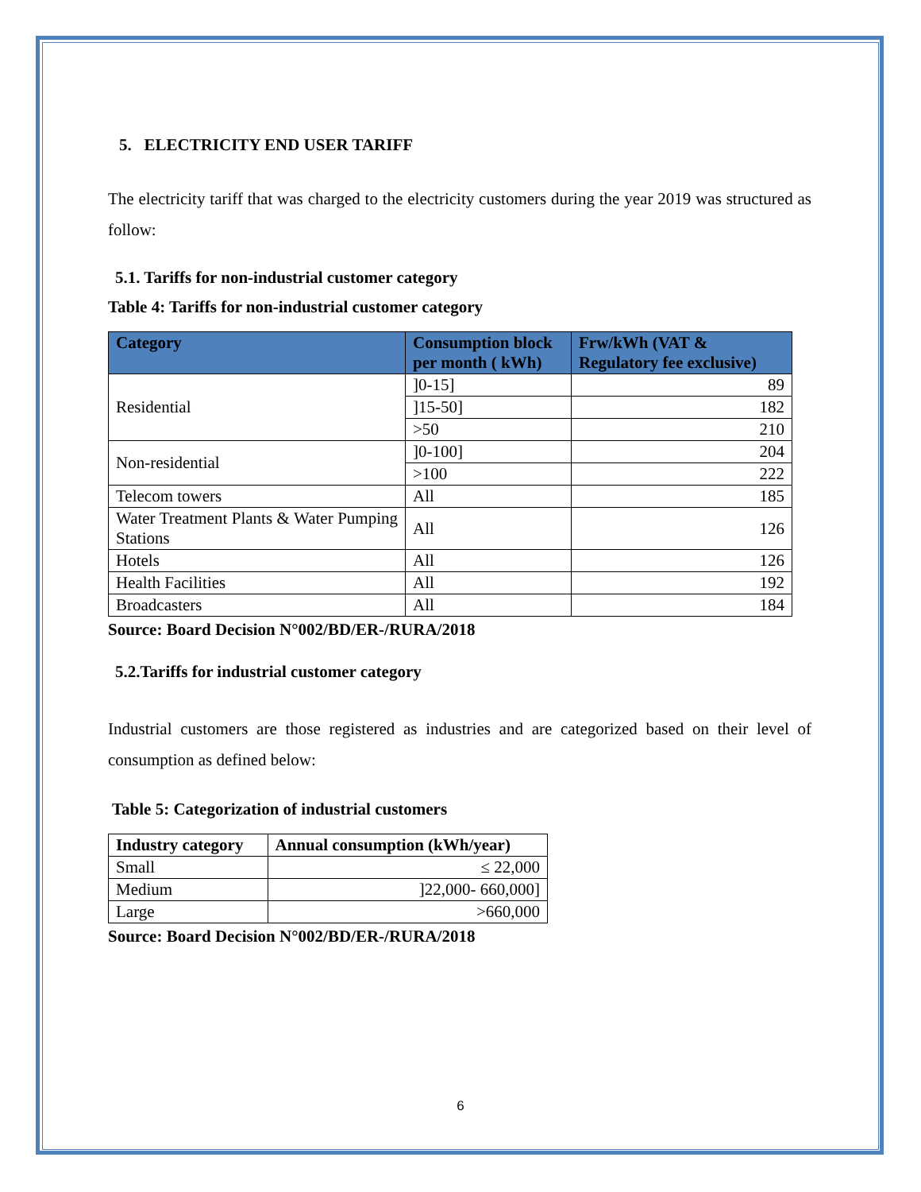5. ELECTRICITY END USER TARIFF
The electricity tariff that was charged to the electricity customers during the year 2019 was structured as follow:
5.1. Tariffs for non-industrial customer category
Table 4: Tariffs for non-industrial customer category
| Category | Consumption block per month ( kWh) | Frw/kWh (VAT & Regulatory fee exclusive) |
| --- | --- | --- |
| Residential | ]0-15] | 89 |
| | ]15-50] | 182 |
| | >50 | 210 |
| Non-residential | ]0-100] | 204 |
| | >100 | 222 |
| Telecom towers | All | 185 |
| Water Treatment Plants & Water Pumping Stations | All | 126 |
| Hotels | All | 126 |
| Health Facilities | All | 192 |
| Broadcasters | All | 184 |
Source: Board Decision N°002/BD/ER-/RURA/2018
5.2.Tariffs for industrial customer category
Industrial customers are those registered as industries and are categorized based on their level of consumption as defined below:
Table 5: Categorization of industrial customers
| Industry category | Annual consumption (kWh/year) |
| --- | --- |
| Small | ≤ 22,000 |
| Medium | ]22,000- 660,000] |
| Large | >660,000 |
Source: Board Decision N°002/BD/ER-/RURA/2018
6